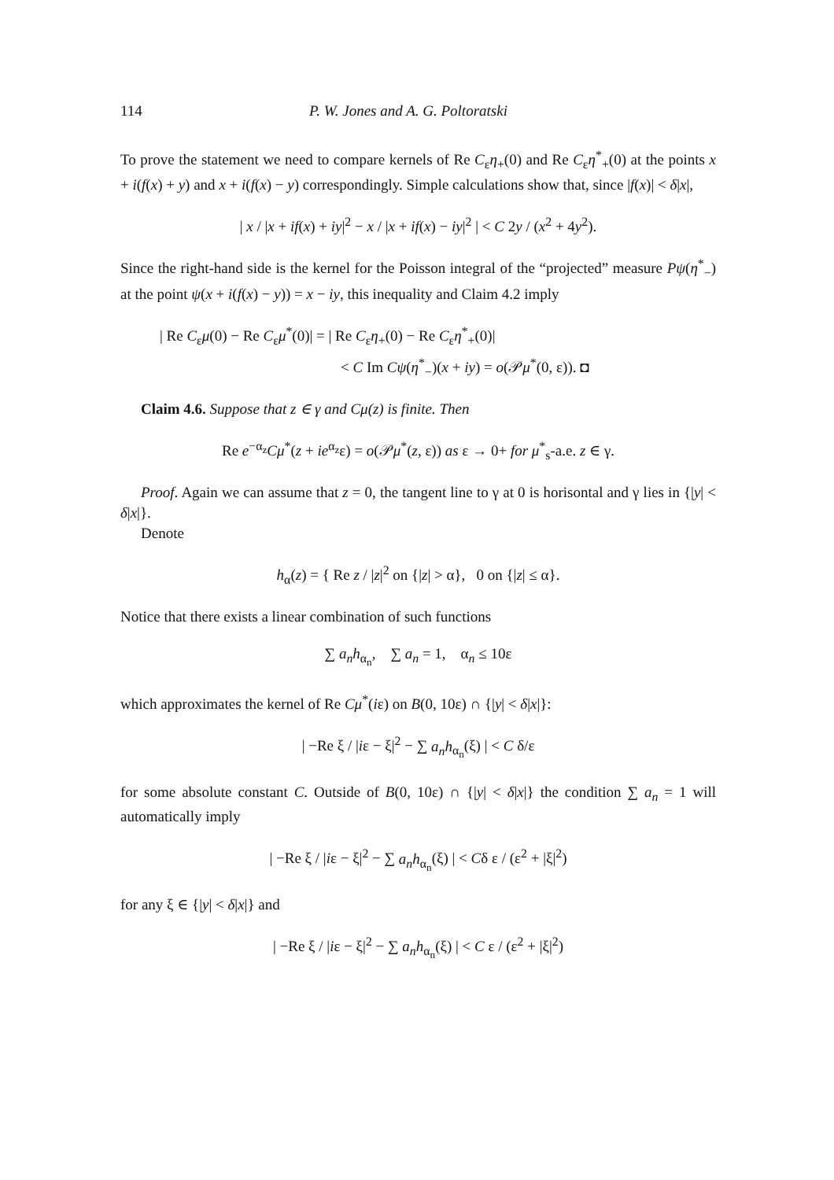114 P. W. Jones and A. G. Poltoratski
To prove the statement we need to compare kernels of Re C<sub>ε</sub>η<sub>+</sub>(0) and Re C<sub>ε</sub>η<sup>*</sup><sub>+</sub>(0) at the points x + i(f(x) + y) and x + i(f(x) − y) correspondingly. Simple calculations show that, since |f(x)| < δ|x|,
| x / |x + if(x) + iy|<sup>2</sup> − x / |x + if(x) − iy|<sup>2</sup> | < C 2y / (x<sup>2</sup> + 4y<sup>2</sup>).
Since the right-hand side is the kernel for the Poisson integral of the “projected” measure Pψ(η<sup>*</sup><sub>−</sub>) at the point ψ(x + i(f(x) − y)) = x − iy, this inequality and Claim 4.2 imply
| Re C<sub>ε</sub>μ(0) − Re C<sub>ε</sub>μ<sup>*</sup>(0)| = | Re C<sub>ε</sub>η<sub>+</sub>(0) − Re C<sub>ε</sub>η<sup>*</sup><sub>+</sub>(0)|
< C Im Cψ(η<sup>*</sup><sub>−</sub>)(x + iy) = o(𝒫μ<sup>*</sup>(0, ε)). ◘
Claim 4.6. Suppose that z ∈ γ and Cμ(z) is finite. Then
Re e<sup>−α<sub>z</sub></sup>Cμ<sup>*</sup>(z + ie<sup>α<sub>z</sub></sup>ε) = o(𝒫μ<sup>*</sup>(z, ε)) as ε → 0+ for μ<sup>*</sup><sub>s</sub>-a.e. z ∈ γ.
Proof. Again we can assume that z = 0, the tangent line to γ at 0 is horisontal and γ lies in {|y| < δ|x|}.
Denote
h<sub>α</sub>(z) = { Re z / |z|<sup>2</sup> on {|z| > α}, 0 on {|z| ≤ α}.
Notice that there exists a linear combination of such functions
∑ a<sub>n</sub>h<sub>α<sub>n</sub></sub>, ∑ a<sub>n</sub> = 1, α<sub>n</sub> ≤ 10ε
which approximates the kernel of Re Cμ<sup>*</sup>(iε) on B(0, 10ε) ∩ {|y| < δ|x|}:
| −Re ξ / |iε − ξ|<sup>2</sup> − ∑ a<sub>n</sub>h<sub>α<sub>n</sub></sub>(ξ) | < C δ/ε
for some absolute constant C. Outside of B(0, 10ε) ∩ {|y| < δ|x|} the condition ∑ a<sub>n</sub> = 1 will automatically imply
| −Re ξ / |iε − ξ|<sup>2</sup> − ∑ a<sub>n</sub>h<sub>α<sub>n</sub></sub>(ξ) | < Cδ ε / (ε<sup>2</sup> + |ξ|<sup>2</sup>)
for any ξ ∈ {|y| < δ|x|} and
| −Re ξ / |iε − ξ|<sup>2</sup> − ∑ a<sub>n</sub>h<sub>α<sub>n</sub></sub>(ξ) | < C ε / (ε<sup>2</sup> + |ξ|<sup>2</sup>)